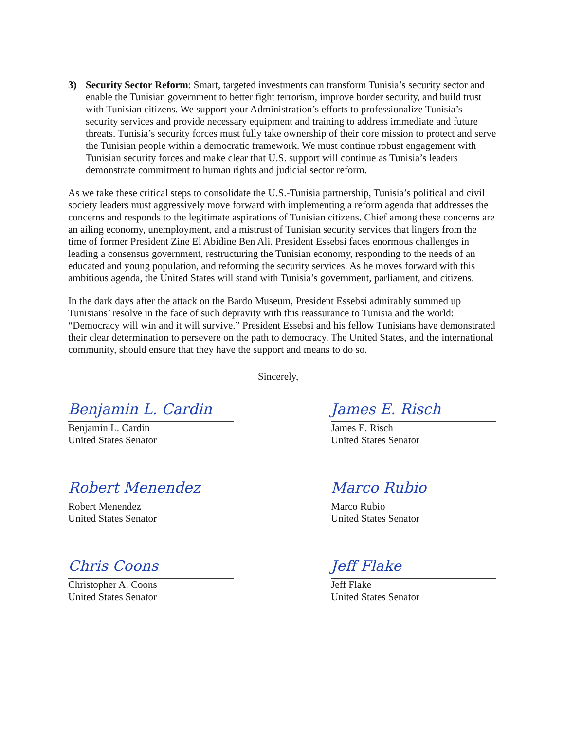3) Security Sector Reform: Smart, targeted investments can transform Tunisia’s security sector and enable the Tunisian government to better fight terrorism, improve border security, and build trust with Tunisian citizens. We support your Administration’s efforts to professionalize Tunisia’s security services and provide necessary equipment and training to address immediate and future threats. Tunisia’s security forces must fully take ownership of their core mission to protect and serve the Tunisian people within a democratic framework. We must continue robust engagement with Tunisian security forces and make clear that U.S. support will continue as Tunisia’s leaders demonstrate commitment to human rights and judicial sector reform.
As we take these critical steps to consolidate the U.S.-Tunisia partnership, Tunisia’s political and civil society leaders must aggressively move forward with implementing a reform agenda that addresses the concerns and responds to the legitimate aspirations of Tunisian citizens. Chief among these concerns are an ailing economy, unemployment, and a mistrust of Tunisian security services that lingers from the time of former President Zine El Abidine Ben Ali. President Essebsi faces enormous challenges in leading a consensus government, restructuring the Tunisian economy, responding to the needs of an educated and young population, and reforming the security services. As he moves forward with this ambitious agenda, the United States will stand with Tunisia’s government, parliament, and citizens.
In the dark days after the attack on the Bardo Museum, President Essebsi admirably summed up Tunisians’ resolve in the face of such depravity with this reassurance to Tunisia and the world: “Democracy will win and it will survive.” President Essebsi and his fellow Tunisians have demonstrated their clear determination to persevere on the path to democracy. The United States, and the international community, should ensure that they have the support and means to do so.
Sincerely,
Benjamin L. Cardin
Benjamin L. Cardin
United States Senator
Robert Menendez
Robert Menendez
United States Senator
Chris Coons
Christopher A. Coons
United States Senator
James E. Risch
James E. Risch
United States Senator
Marco Rubio
Marco Rubio
United States Senator
Jeff Flake
Jeff Flake
United States Senator